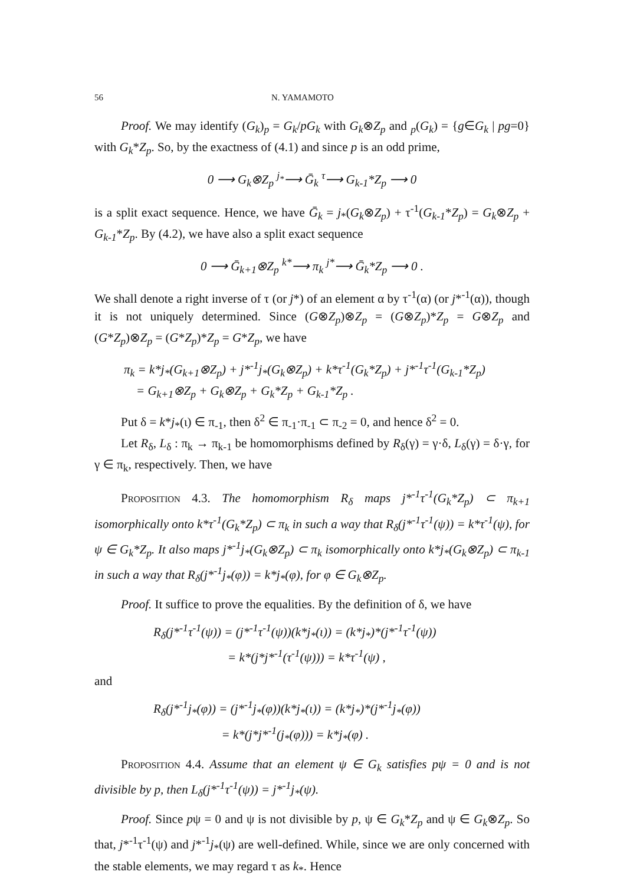56 N. YAMAMOTO
Proof. We may identify (G<sub>k</sub>)<sub>p</sub> = G<sub>k</sub>/pG<sub>k</sub> with G<sub>k</sub>⊗Z<sub>p</sub> and <sub>p</sub>(G<sub>k</sub>) = {g∈G<sub>k</sub> | pg=0} with G<sub>k</sub>*Z<sub>p</sub>. So, by the exactness of (4.1) and since p is an odd prime,
0 ⟶ G<sub>k</sub>⊗Z<sub>p</sub> <sup>j<sub>*</sub></sup>⟶ Ḡ<sub>k</sub> <sup>τ</sup>⟶ G<sub>k-1</sub>*Z<sub>p</sub> ⟶ 0
is a split exact sequence. Hence, we have Ḡ<sub>k</sub> = j<sub>*</sub>(G<sub>k</sub>⊗Z<sub>p</sub>) + τ<sup>-1</sup>(G<sub>k-1</sub>*Z<sub>p</sub>) = G<sub>k</sub>⊗Z<sub>p</sub> + G<sub>k-1</sub>*Z<sub>p</sub>. By (4.2), we have also a split exact sequence
0 ⟶ Ḡ<sub>k+1</sub>⊗Z<sub>p</sub> <sup>k*</sup>⟶ π<sub>k</sub> <sup>j*</sup>⟶ Ḡ<sub>k</sub>*Z<sub>p</sub> ⟶ 0 .
We shall denote a right inverse of τ (or j*) of an element α by τ<sup>-1</sup>(α) (or j*<sup>-1</sup>(α)), though it is not uniquely determined. Since (G⊗Z<sub>p</sub>)⊗Z<sub>p</sub> = (G⊗Z<sub>p</sub>)*Z<sub>p</sub> = G⊗Z<sub>p</sub> and (G*Z<sub>p</sub>)⊗Z<sub>p</sub> = (G*Z<sub>p</sub>)*Z<sub>p</sub> = G*Z<sub>p</sub>, we have
π<sub>k</sub> = k*j<sub>*</sub>(G<sub>k+1</sub>⊗Z<sub>p</sub>) + j*<sup>-1</sup>j<sub>*</sub>(G<sub>k</sub>⊗Z<sub>p</sub>) + k*τ<sup>-1</sup>(G<sub>k</sub>*Z<sub>p</sub>) + j*<sup>-1</sup>τ<sup>-1</sup>(G<sub>k-1</sub>*Z<sub>p</sub>)
= G<sub>k+1</sub>⊗Z<sub>p</sub> + G<sub>k</sub>⊗Z<sub>p</sub> + G<sub>k</sub>*Z<sub>p</sub> + G<sub>k-1</sub>*Z<sub>p</sub> .
Put δ = k*j<sub>*</sub>(ι) ∈ π<sub>-1</sub>, then δ<sup>2</sup> ∈ π<sub>-1</sub>·π<sub>-1</sub> ⊂ π<sub>-2</sub> = 0, and hence δ<sup>2</sup> = 0.
Let R<sub>δ</sub>, L<sub>δ</sub> : π<sub>k</sub> → π<sub>k-1</sub> be homomorphisms defined by R<sub>δ</sub>(γ) = γ·δ, L<sub>δ</sub>(γ) = δ·γ, for γ ∈ π<sub>k</sub>, respectively. Then, we have
Proposition 4.3. The homomorphism R<sub>δ</sub> maps j*<sup>-1</sup>τ<sup>-1</sup>(G<sub>k</sub>*Z<sub>p</sub>) ⊂ π<sub>k+1</sub> isomorphically onto k*τ<sup>-1</sup>(G<sub>k</sub>*Z<sub>p</sub>) ⊂ π<sub>k</sub> in such a way that R<sub>δ</sub>(j*<sup>-1</sup>τ<sup>-1</sup>(ψ)) = k*τ<sup>-1</sup>(ψ), for ψ ∈ G<sub>k</sub>*Z<sub>p</sub>. It also maps j*<sup>-1</sup>j<sub>*</sub>(G<sub>k</sub>⊗Z<sub>p</sub>) ⊂ π<sub>k</sub> isomorphically onto k*j<sub>*</sub>(G<sub>k</sub>⊗Z<sub>p</sub>) ⊂ π<sub>k-1</sub> in such a way that R<sub>δ</sub>(j*<sup>-1</sup>j<sub>*</sub>(φ)) = k*j<sub>*</sub>(φ), for φ ∈ G<sub>k</sub>⊗Z<sub>p</sub>.
Proof. It suffice to prove the equalities. By the definition of δ, we have
R<sub>δ</sub>(j*<sup>-1</sup>τ<sup>-1</sup>(ψ)) = (j*<sup>-1</sup>τ<sup>-1</sup>(ψ))(k*j<sub>*</sub>(ι)) = (k*j<sub>*</sub>)*(j*<sup>-1</sup>τ<sup>-1</sup>(ψ))
= k*(j*j*<sup>-1</sup>(τ<sup>-1</sup>(ψ))) = k*τ<sup>-1</sup>(ψ) ,
and
R<sub>δ</sub>(j*<sup>-1</sup>j<sub>*</sub>(φ)) = (j*<sup>-1</sup>j<sub>*</sub>(φ))(k*j<sub>*</sub>(ι)) = (k*j<sub>*</sub>)*(j*<sup>-1</sup>j<sub>*</sub>(φ))
= k*(j*j*<sup>-1</sup>(j<sub>*</sub>(φ))) = k*j<sub>*</sub>(φ) .
Proposition 4.4. Assume that an element ψ ∈ G<sub>k</sub> satisfies pψ = 0 and is not divisible by p, then L<sub>δ</sub>(j*<sup>-1</sup>τ<sup>-1</sup>(ψ)) = j*<sup>-1</sup>j<sub>*</sub>(ψ).
Proof. Since pψ = 0 and ψ is not divisible by p, ψ ∈ G<sub>k</sub>*Z<sub>p</sub> and ψ ∈ G<sub>k</sub>⊗Z<sub>p</sub>. So that, j*<sup>-1</sup>τ<sup>-1</sup>(ψ) and j*<sup>-1</sup>j<sub>*</sub>(ψ) are well-defined. While, since we are only concerned with the stable elements, we may regard τ as k<sub>*</sub>. Hence